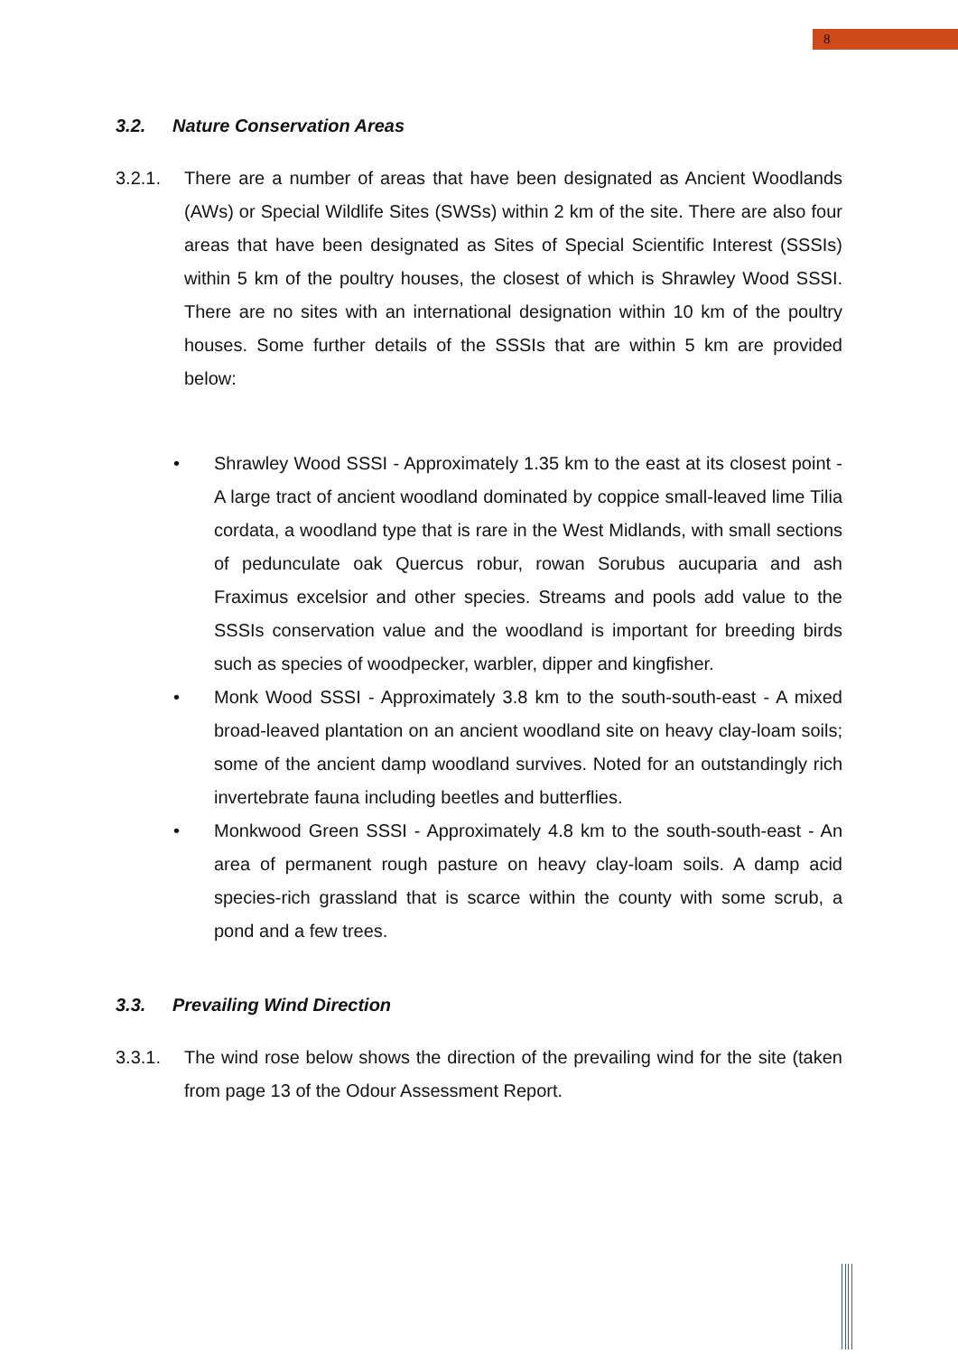8
3.2. Nature Conservation Areas
3.2.1. There are a number of areas that have been designated as Ancient Woodlands (AWs) or Special Wildlife Sites (SWSs) within 2 km of the site. There are also four areas that have been designated as Sites of Special Scientific Interest (SSSIs) within 5 km of the poultry houses, the closest of which is Shrawley Wood SSSI. There are no sites with an international designation within 10 km of the poultry houses. Some further details of the SSSIs that are within 5 km are provided below:
• Shrawley Wood SSSI - Approximately 1.35 km to the east at its closest point - A large tract of ancient woodland dominated by coppice small-leaved lime Tilia cordata, a woodland type that is rare in the West Midlands, with small sections of pedunculate oak Quercus robur, rowan Sorubus aucuparia and ash Fraximus excelsior and other species. Streams and pools add value to the SSSIs conservation value and the woodland is important for breeding birds such as species of woodpecker, warbler, dipper and kingfisher.
• Monk Wood SSSI - Approximately 3.8 km to the south-south-east - A mixed broad-leaved plantation on an ancient woodland site on heavy clay-loam soils; some of the ancient damp woodland survives. Noted for an outstandingly rich invertebrate fauna including beetles and butterflies.
• Monkwood Green SSSI - Approximately 4.8 km to the south-south-east - An area of permanent rough pasture on heavy clay-loam soils. A damp acid species-rich grassland that is scarce within the county with some scrub, a pond and a few trees.
3.3. Prevailing Wind Direction
3.3.1. The wind rose below shows the direction of the prevailing wind for the site (taken from page 13 of the Odour Assessment Report.